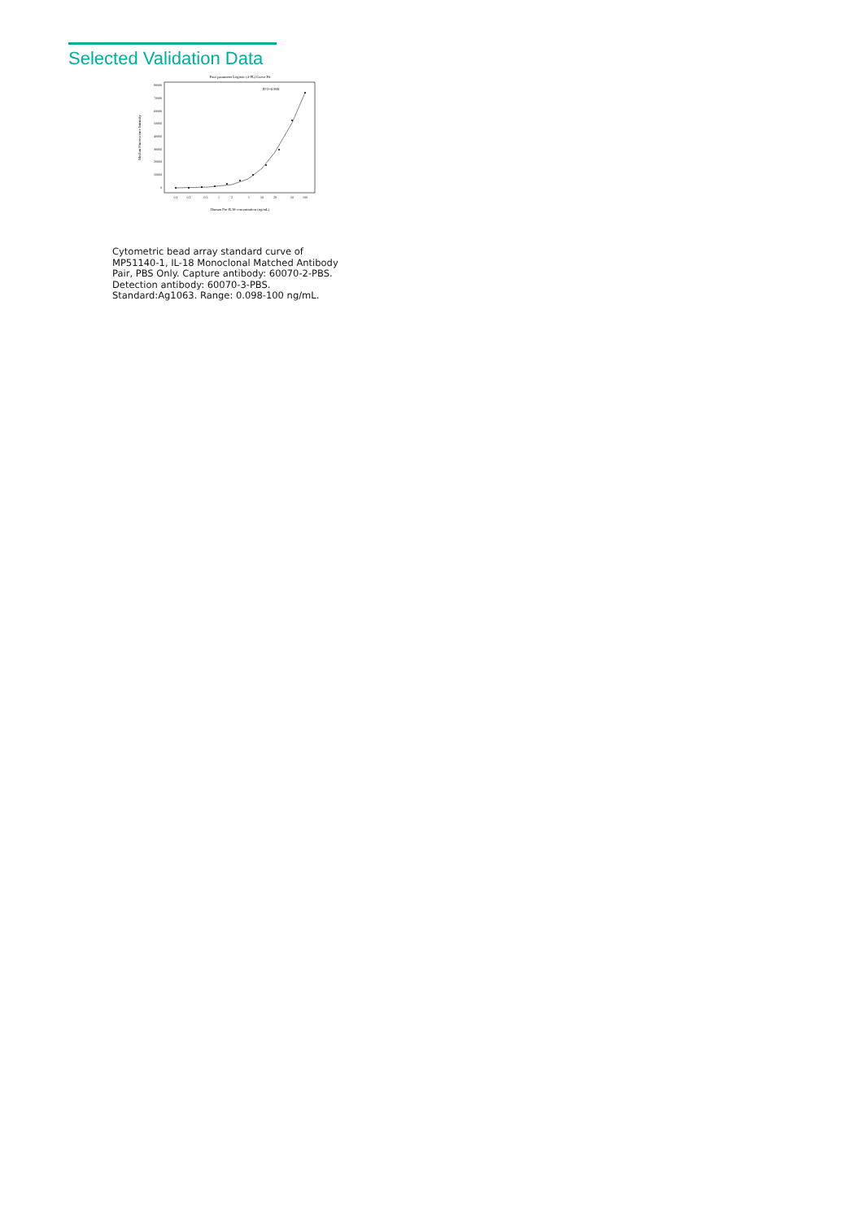Selected Validation Data
Four parameter Logistic (4-PL) Curve Fit
80000
70000
60000
50000
40000
30000
20000
10000
0
0.1
0.2
0.5
1
2
5
10
20
50
100
R^2=0.999
Human Pre-IL18 concentration (ng/mL)
Median Fluorescence Intensity
Cytometric bead array standard curve of MP51140-1, IL-18 Monoclonal Matched Antibody Pair, PBS Only. Capture antibody: 60070-2-PBS. Detection antibody: 60070-3-PBS. Standard:Ag1063. Range: 0.098-100 ng/mL.